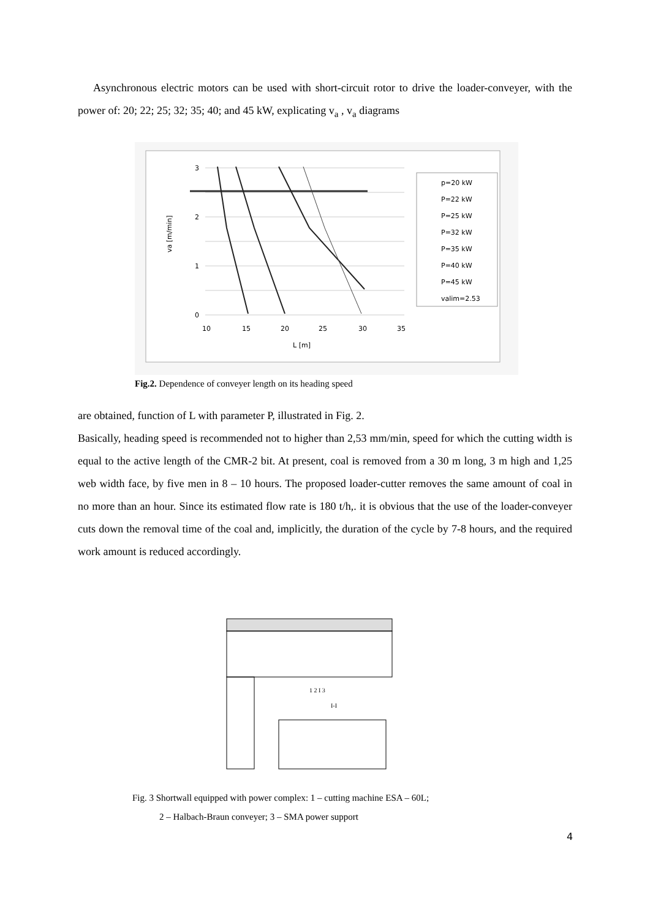Asynchronous electric motors can be used with short-circuit rotor to drive the loader-conveyer, with the power of: 20; 22; 25; 32; 35; 40; and 45 kW, explicating v<sub>a</sub> , v<sub>a</sub> diagrams
3
2
1
0
10
15
20
25
30
35
L [m]
va [m/min]
p=20 kW
P=22 kW
P=25 kW
P=32 kW
P=35 kW
P=40 kW
P=45 kW
valim=2.53
Fig.2. Dependence of conveyer length on its heading speed
are obtained, function of L with parameter P, illustrated in Fig. 2.
Basically, heading speed is recommended not to higher than 2,53 mm/min, speed for which the cutting width is equal to the active length of the CMR-2 bit. At present, coal is removed from a 30 m long, 3 m high and 1,25 web width face, by five men in 8 – 10 hours. The proposed loader-cutter removes the same amount of coal in no more than an hour. Since its estimated flow rate is 180 t/h,. it is obvious that the use of the loader-conveyer cuts down the removal time of the coal and, implicitly, the duration of the cycle by 7-8 hours, and the required work amount is reduced accordingly.
1 2 I 3
I-I
Fig. 3 Shortwall equipped with power complex: 1 – cutting machine ESA – 60L;
2 – Halbach-Braun conveyer; 3 – SMA power support
4